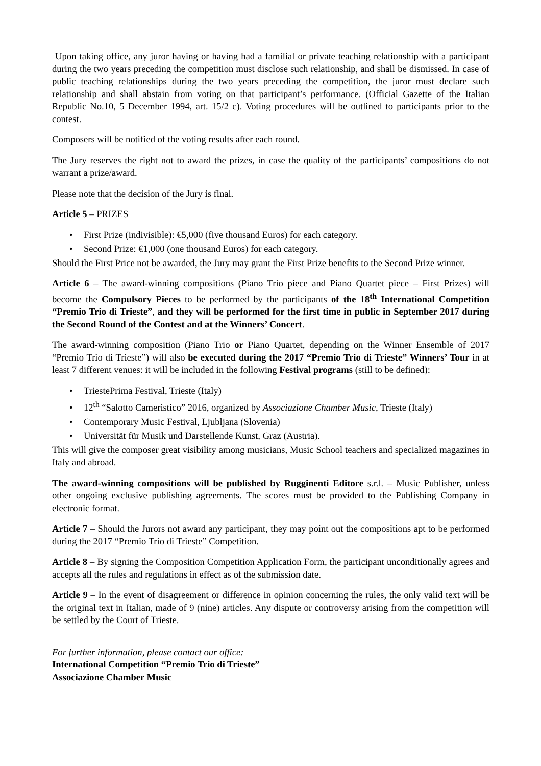Upon taking office, any juror having or having had a familial or private teaching relationship with a participant during the two years preceding the competition must disclose such relationship, and shall be dismissed. In case of public teaching relationships during the two years preceding the competition, the juror must declare such relationship and shall abstain from voting on that participant’s performance. (Official Gazette of the Italian Republic No.10, 5 December 1994, art. 15/2 c). Voting procedures will be outlined to participants prior to the contest.
Composers will be notified of the voting results after each round.
The Jury reserves the right not to award the prizes, in case the quality of the participants’ compositions do not warrant a prize/award.
Please note that the decision of the Jury is final.
Article 5 – PRIZES
• First Prize (indivisible): €5,000 (five thousand Euros) for each category.
• Second Prize: €1,000 (one thousand Euros) for each category.
Should the First Price not be awarded, the Jury may grant the First Prize benefits to the Second Prize winner.
Article 6 – The award-winning compositions (Piano Trio piece and Piano Quartet piece – First Prizes) will become the Compulsory Pieces to be performed by the participants of the 18<sup>th</sup> International Competition “Premio Trio di Trieste”, and they will be performed for the first time in public in September 2017 during the Second Round of the Contest and at the Winners’ Concert.
The award-winning composition (Piano Trio or Piano Quartet, depending on the Winner Ensemble of 2017 “Premio Trio di Trieste”) will also be executed during the 2017 “Premio Trio di Trieste” Winners’ Tour in at least 7 different venues: it will be included in the following Festival programs (still to be defined):
• TriestePrima Festival, Trieste (Italy)
• 12<sup>th</sup> “Salotto Cameristico” 2016, organized by Associazione Chamber Music, Trieste (Italy)
• Contemporary Music Festival, Ljubljana (Slovenia)
• Universität für Musik und Darstellende Kunst, Graz (Austria).
This will give the composer great visibility among musicians, Music School teachers and specialized magazines in Italy and abroad.
The award-winning compositions will be published by Rugginenti Editore s.r.l. – Music Publisher, unless other ongoing exclusive publishing agreements. The scores must be provided to the Publishing Company in electronic format.
Article 7 – Should the Jurors not award any participant, they may point out the compositions apt to be performed during the 2017 “Premio Trio di Trieste” Competition.
Article 8 – By signing the Composition Competition Application Form, the participant unconditionally agrees and accepts all the rules and regulations in effect as of the submission date.
Article 9 – In the event of disagreement or difference in opinion concerning the rules, the only valid text will be the original text in Italian, made of 9 (nine) articles. Any dispute or controversy arising from the competition will be settled by the Court of Trieste.
For further information, please contact our office:
International Competition “Premio Trio di Trieste”
Associazione Chamber Music